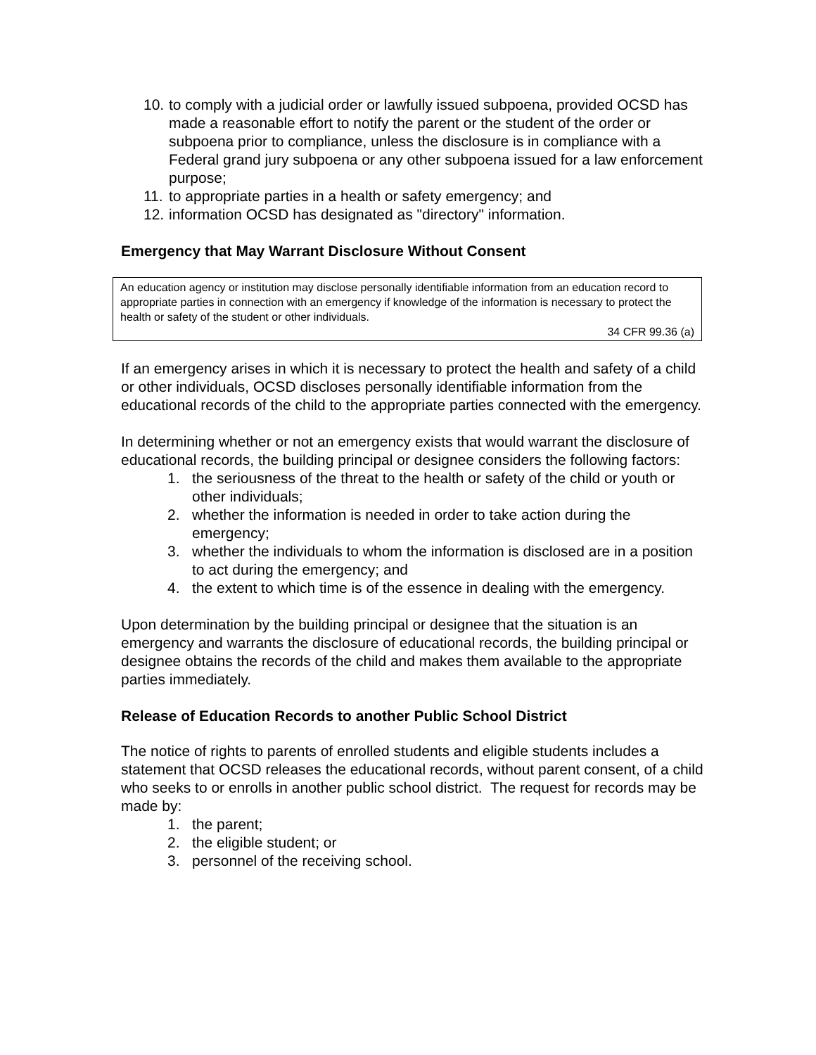10. to comply with a judicial order or lawfully issued subpoena, provided OCSD has made a reasonable effort to notify the parent or the student of the order or subpoena prior to compliance, unless the disclosure is in compliance with a Federal grand jury subpoena or any other subpoena issued for a law enforcement purpose;
11. to appropriate parties in a health or safety emergency; and
12. information OCSD has designated as "directory" information.
Emergency that May Warrant Disclosure Without Consent
An education agency or institution may disclose personally identifiable information from an education record to appropriate parties in connection with an emergency if knowledge of the information is necessary to protect the health or safety of the student or other individuals.
34 CFR 99.36 (a)
If an emergency arises in which it is necessary to protect the health and safety of a child or other individuals, OCSD discloses personally identifiable information from the educational records of the child to the appropriate parties connected with the emergency.
In determining whether or not an emergency exists that would warrant the disclosure of educational records, the building principal or designee considers the following factors:
1. the seriousness of the threat to the health or safety of the child or youth or other individuals;
2. whether the information is needed in order to take action during the emergency;
3. whether the individuals to whom the information is disclosed are in a position to act during the emergency; and
4. the extent to which time is of the essence in dealing with the emergency.
Upon determination by the building principal or designee that the situation is an emergency and warrants the disclosure of educational records, the building principal or designee obtains the records of the child and makes them available to the appropriate parties immediately.
Release of Education Records to another Public School District
The notice of rights to parents of enrolled students and eligible students includes a statement that OCSD releases the educational records, without parent consent, of a child who seeks to or enrolls in another public school district. The request for records may be made by:
1. the parent;
2. the eligible student; or
3. personnel of the receiving school.